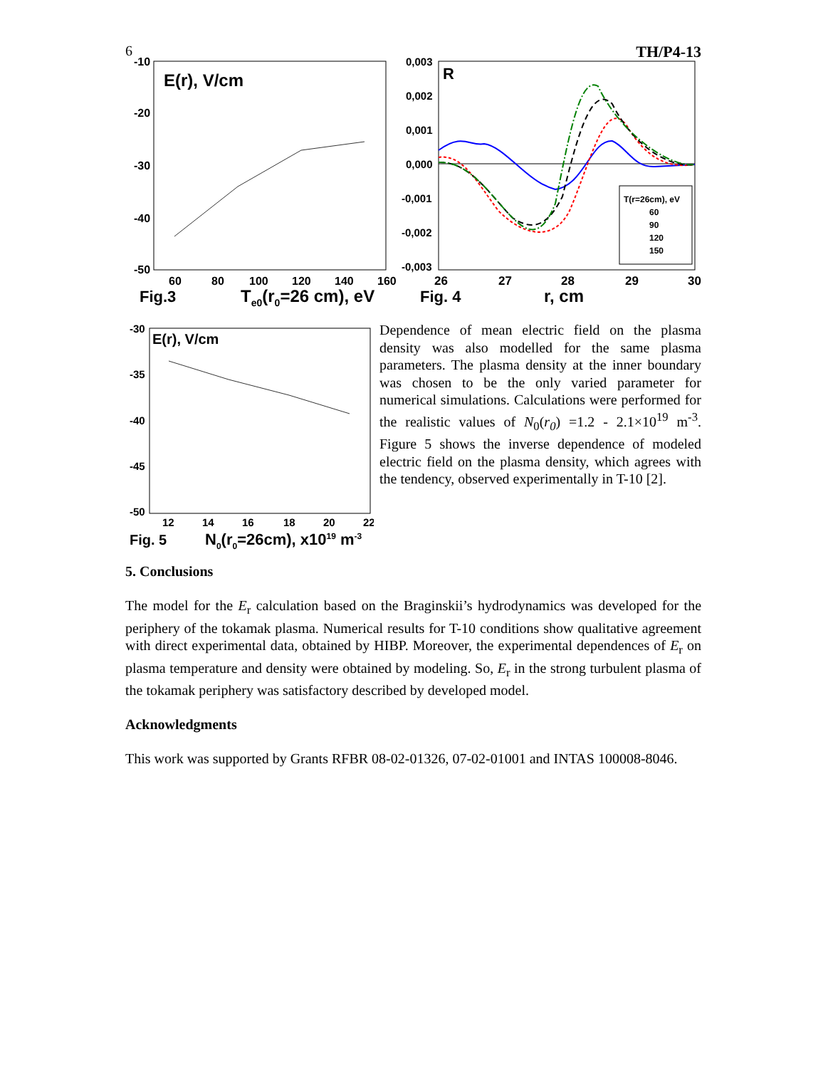6 TH/P4-13
-10
-20
-30
-40
-50
E(r), V/cm
60
80
100
120
140
160
Fig.3
Te0(r0=26 cm), eV
0,003
0,002
0,001
0,000
-0,001
-0,002
-0,003
R
T(r=26cm), eV
60
90
120
150
26
27
28
29
30
Fig. 4
r, cm
-30
-35
-40
-45
-50
E(r), V/cm
12
14
16
18
20
22
Fig. 5
N0(r0=26cm), x1019 m-3
Dependence of mean electric field on the plasma density was also modelled for the same plasma parameters. The plasma density at the inner boundary was chosen to be the only varied parameter for numerical simulations. Calculations were performed for the realistic values of N<sub>0</sub>(r<sub>0</sub>) =1.2 - 2.1×10<sup>19</sup> m<sup>-3</sup>. Figure 5 shows the inverse dependence of modeled electric field on the plasma density, which agrees with the tendency, observed experimentally in T-10 [2].
5. Conclusions
The model for the E<sub>r</sub> calculation based on the Braginskii’s hydrodynamics was developed for the periphery of the tokamak plasma. Numerical results for T-10 conditions show qualitative agreement with direct experimental data, obtained by HIBP. Moreover, the experimental dependences of E<sub>r</sub> on plasma temperature and density were obtained by modeling. So, E<sub>r</sub> in the strong turbulent plasma of the tokamak periphery was satisfactory described by developed model.
Acknowledgments
This work was supported by Grants RFBR 08-02-01326, 07-02-01001 and INTAS 100008-8046.